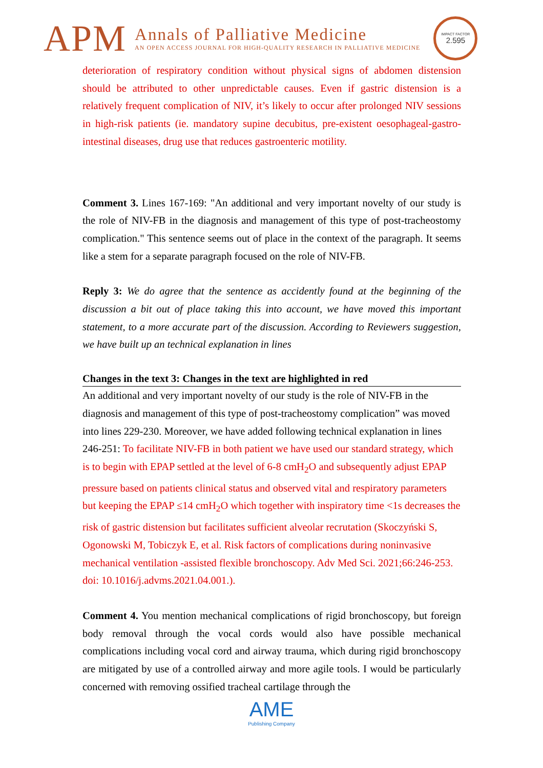APM
Annals of Palliative Medicine
AN OPEN ACCESS JOURNAL FOR HIGH-QUALITY RESEARCH IN PALLIATIVE MEDICINE
IMPACT FACTOR
2.595
deterioration of respiratory condition without physical signs of abdomen distension should be attributed to other unpredictable causes. Even if gastric distension is a relatively frequent complication of NIV, it’s likely to occur after prolonged NIV sessions in high-risk patients (ie. mandatory supine decubitus, pre-existent oesophageal-gastro-intestinal diseases, drug use that reduces gastroenteric motility.
Comment 3. Lines 167-169: "An additional and very important novelty of our study is the role of NIV-FB in the diagnosis and management of this type of post-tracheostomy complication." This sentence seems out of place in the context of the paragraph. It seems like a stem for a separate paragraph focused on the role of NIV-FB.
Reply 3: We do agree that the sentence as accidently found at the beginning of the discussion a bit out of place taking this into account, we have moved this important statement, to a more accurate part of the discussion. According to Reviewers suggestion, we have built up an technical explanation in lines
Changes in the text 3: Changes in the text are highlighted in red
An additional and very important novelty of our study is the role of NIV-FB in the diagnosis and management of this type of post-tracheostomy complication” was moved into lines 229-230. Moreover, we have added following technical explanation in lines 246-251: To facilitate NIV-FB in both patient we have used our standard strategy, which is to begin with EPAP settled at the level of 6-8 cmH<sub>2</sub>O and subsequently adjust EPAP pressure based on patients clinical status and observed vital and respiratory parameters but keeping the EPAP ≤14 cmH<sub>2</sub>O which together with inspiratory time <1s decreases the risk of gastric distension but facilitates sufficient alveolar recrutation (Skoczyński S, Ogonowski M, Tobiczyk E, et al. Risk factors of complications during noninvasive mechanical ventilation -assisted flexible bronchoscopy. Adv Med Sci. 2021;66:246-253. doi: 10.1016/j.advms.2021.04.001.).
Comment 4. You mention mechanical complications of rigid bronchoscopy, but foreign body removal through the vocal cords would also have possible mechanical complications including vocal cord and airway trauma, which during rigid bronchoscopy are mitigated by use of a controlled airway and more agile tools. I would be particularly concerned with removing ossified tracheal cartilage through the
AME
Publishing Company